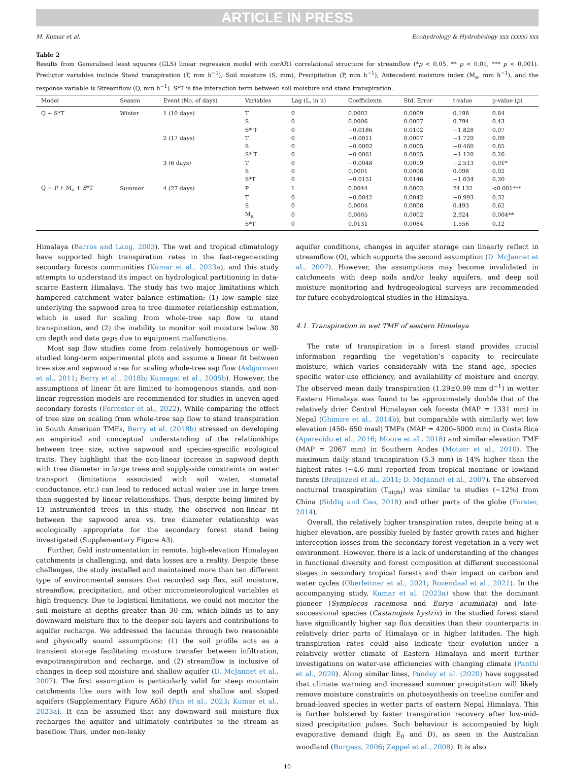ARTICLE IN PRESS
M. Kumar et al. Ecohydrology & Hydrobiology xxx (xxxx) xxx
Table 2
Results from Generalised least squares (GLS) linear regression model with corAR1 correlational structure for streamflow (*p < 0.05, ** p < 0.01, *** p < 0.001). Predictor variables include Stand transpiration (T, mm h<sup>−1</sup>), Soil moisture (S, mm), Precipitation (P, mm h<sup>−1</sup>), Antecedent moisture index (M<sub>a</sub>, mm h<sup>−1</sup>), and the response variable is Streamflow (Q, mm h<sup>−1</sup>). S*T is the interaction term between soil moisture and stand transpiration.
| Model | Season | Event (No. of days) | Variables | Lag (L, in h) | Coefficients | Std. Error | t-value | p-value ( p ) |
| --- | --- | --- | --- | --- | --- | --- | --- | --- |
| Q ~ S*T | Winter | 1 (10 days) | T | 0 | 0.0002 | 0.0009 | 0.198 | 0.84 |
| | | | S | 0 | 0.0006 | 0.0007 | 0.794 | 0.43 |
| | | | S* T | 0 | −0.0186 | 0.0102 | −1.828 | 0.07 |
| | | 2 (17 days) | T | 0 | −0.0011 | 0.0007 | −1.729 | 0.09 |
| | | | S | 0 | −0.0002 | 0.0005 | −0.460 | 0.65 |
| | | | S* T | 0 | −0.0061 | 0.0055 | −1.120 | 0.26 |
| | | 3 (6 days) | T | 0 | −0.0048 | 0.0019 | −2.513 | 0.01* |
| | | | S | 0 | 0.0001 | 0.0008 | 0.098 | 0.92 |
| | | | S*T | 0 | −0.0151 | 0.0146 | −1.034 | 0.30 |
| Q ~ P + M<sub>a</sub> + S *T | Summer | 4 (27 days) | P | 1 | 0.0044 | 0.0002 | 24.132 | <0.001*** |
| | | | T | 0 | −0.0042 | 0.0042 | −0.993 | 0.32 |
| | | | S | 0 | 0.0004 | 0.0008 | 0.493 | 0.62 |
| | | | M<sub>a</sub> | 0 | 0.0005 | 0.0002 | 2.924 | 0.004** |
| | | | S*T | 0 | 0.0131 | 0.0084 | 1.556 | 0.12 |
Himalaya (Barros and Lang, 2003). The wet and tropical climatology have supported high transpiration rates in the fast-regenerating secondary forests communities (Kumar et al., 2023a), and this study attempts to understand its impact on hydrological partitioning in data-scarce Eastern Himalaya. The study has two major limitations which hampered catchment water balance estimation: (1) low sample size underlying the sapwood area to tree diameter relationship estimation, which is used for scaling from whole-tree sap flow to stand transpiration, and (2) the inability to monitor soil moisture below 30 cm depth and data gaps due to equipment malfunctions.
Most sap flow studies come from relatively homogenous or well-studied long-term experimental plots and assume a linear fit between tree size and sapwood area for scaling whole-tree sap flow (Asbjornsen et al., 2011; Berry et al., 2018b; Kumagai et al., 2005b). However, the assumptions of linear fit are limited to homogenous stands, and non-linear regression models are recommended for studies in uneven-aged secondary forests (Forrester et al., 2022). While comparing the effect of tree size on scaling from whole-tree sap flow to stand transpiration in South American TMFs, Berry et al. (2018b) stressed on developing an empirical and conceptual understanding of the relationships between tree size, active sapwood and species-specific ecological traits. They highlight that the non-linear increase in sapwood depth with tree diameter in large trees and supply-side constraints on water transport (limitations associated with soil water, stomatal conductance, etc.) can lead to reduced actual water use in large trees than suggested by linear relationships. Thus, despite being limited by 13 instrumented trees in this study, the observed non-linear fit between the sapwood area vs. tree diameter relationship was ecologically appropriate for the secondary forest stand being investigated (Supplementary Figure A3).
Further, field instrumentation in remote, high-elevation Himalayan catchments is challenging, and data losses are a reality. Despite these challenges, the study installed and maintained more than ten different type of environmental sensors that recorded sap flux, soil moisture, streamflow, precipitation, and other micrometeorological variables at high frequency. Due to logistical limitations, we could not monitor the soil moisture at depths greater than 30 cm, which blinds us to any downward moisture flux to the deeper soil layers and contributions to aquifer recharge. We addressed the lacunae through two reasonable and physically sound assumptions: (1) the soil profile acts as a transient storage facilitating moisture transfer between infiltration, evapotranspiration and recharge, and (2) streamflow is inclusive of changes in deep soil moisture and shallow aquifer (D. McJannet et al., 2007). The first assumption is particularly valid for steep mountain catchments like ours with low soil depth and shallow and sloped aquifers (Supplementary Figure A6b) (Fan et al., 2023; Kumar et al., 2023a). It can be assumed that any downward soil moisture flux recharges the aquifer and ultimately contributes to the stream as baseflow. Thus, under non-leaky
aquifer conditions, changes in aquifer storage can linearly reflect in streamflow (Q), which supports the second assumption (D. McJannet et al., 2007). However, the assumptions may become invalidated in catchments with deep soils and/or leaky aquifers, and deep soil moisture monitoring and hydrogeological surveys are recommended for future ecohydrological studies in the Himalaya.
4.1. Transpiration in wet TMF of eastern Himalaya
The rate of transpiration in a forest stand provides crucial information regarding the vegetation’s capacity to recirculate moisture, which varies considerably with the stand age, species-specific water-use efficiency, and availability of moisture and energy. The observed mean daily transpiration (1.29±0.99 mm d<sup>−1</sup>) in wetter Eastern Himalaya was found to be approximately double that of the relatively drier Central Himalayan oak forests (MAP = 1331 mm) in Nepal (Ghimire et al., 2014b), but comparable with similarly wet low elevation (450- 650 masl) TMFs (MAP = 4200–5000 mm) in Costa Rica (Aparecido et al., 2016; Moore et al., 2018) and similar elevation TMF (MAP = 2067 mm) in Southern Andes (Motzer et al., 2010). The maximum daily stand transpiration (5.3 mm) is 14% higher than the highest rates (~4.6 mm) reported from tropical montane or lowland forests (Bruijnzeel et al., 2011; D. McJannet et al., 2007). The observed nocturnal transpiration (T<sub>night</sub>) was similar to studies (~12%) from China (Siddiq and Cao, 2018) and other parts of the globe (Forster, 2014).
Overall, the relatively higher transpiration rates, despite being at a higher elevation, are possibly fueled by faster growth rates and higher interception losses from the secondary forest vegetation in a very wet environment. However, there is a lack of understanding of the changes in functional diversity and forest composition at different successional stages in secondary tropical forests and their impact on carbon and water cycles (Oberleitner et al., 2021; Rozendaal et al., 2021). In the accompanying study, Kumar et al. (2023a) show that the dominant pioneer (Symplocos racemosa and Eurya acuminata) and late-successional species (Castanopsis hystrix) in the studied forest stand have significantly higher sap flux densities than their counterparts in relatively drier parts of Himalaya or in higher latitudes. The high transpiration rates could also indicate their evolution under a relatively wetter climate of Eastern Himalaya and merit further investigations on water-use efficiencies with changing climate (Panthi et al., 2020). Along similar lines, Pandey et al. (2020) have suggested that climate warming and increased summer precipitation will likely remove moisture constraints on photosynthesis on treeline conifer and broad-leaved species in wetter parts of eastern Nepal Himalaya. This is further bolstered by faster transpiration recovery after low-mid-sized precipitation pulses. Such behaviour is accompanied by high evaporative demand (high E<sub>0</sub> and D), as seen in the Australian woodland (Burgess, 2006; Zeppel et al., 2008). It is also
10